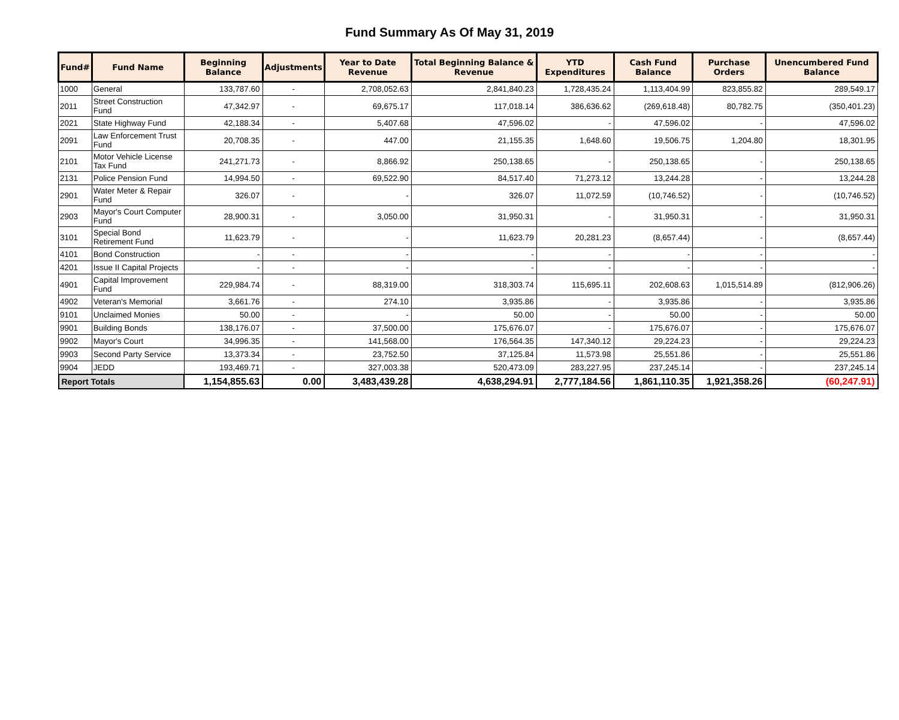Fund Summary As Of May 31, 2019
| Fund# | Fund Name | Beginning Balance | Adjustments | Year to Date Revenue | Total Beginning Balance & Revenue | YTD Expenditures | Cash Fund Balance | Purchase Orders | Unencumbered Fund Balance |
| --- | --- | --- | --- | --- | --- | --- | --- | --- | --- |
| 1000 | General | 133,787.60 | - | 2,708,052.63 | 2,841,840.23 | 1,728,435.24 | 1,113,404.99 | 823,855.82 | 289,549.17 |
| 2011 | Street Construction Fund | 47,342.97 | - | 69,675.17 | 117,018.14 | 386,636.62 | (269,618.48) | 80,782.75 | (350,401.23) |
| 2021 | State Highway Fund | 42,188.34 | - | 5,407.68 | 47,596.02 | - | 47,596.02 | - | 47,596.02 |
| 2091 | Law Enforcement Trust Fund | 20,708.35 | - | 447.00 | 21,155.35 | 1,648.60 | 19,506.75 | 1,204.80 | 18,301.95 |
| 2101 | Motor Vehicle License Tax Fund | 241,271.73 | - | 8,866.92 | 250,138.65 | - | 250,138.65 | - | 250,138.65 |
| 2131 | Police Pension Fund | 14,994.50 | - | 69,522.90 | 84,517.40 | 71,273.12 | 13,244.28 | - | 13,244.28 |
| 2901 | Water Meter & Repair Fund | 326.07 | - | - | 326.07 | 11,072.59 | (10,746.52) | - | (10,746.52) |
| 2903 | Mayor's Court Computer Fund | 28,900.31 | - | 3,050.00 | 31,950.31 | - | 31,950.31 | - | 31,950.31 |
| 3101 | Special Bond Retirement Fund | 11,623.79 | - | - | 11,623.79 | 20,281.23 | (8,657.44) | - | (8,657.44) |
| 4101 | Bond Construction | - | - | - | - | - | - | - | - |
| 4201 | Issue II Capital Projects | - | - | - | - | - | - | - | - |
| 4901 | Capital Improvement Fund | 229,984.74 | - | 88,319.00 | 318,303.74 | 115,695.11 | 202,608.63 | 1,015,514.89 | (812,906.26) |
| 4902 | Veteran's Memorial | 3,661.76 | - | 274.10 | 3,935.86 | - | 3,935.86 | - | 3,935.86 |
| 9101 | Unclaimed Monies | 50.00 | - | - | 50.00 | - | 50.00 | - | 50.00 |
| 9901 | Building Bonds | 138,176.07 | - | 37,500.00 | 175,676.07 | - | 175,676.07 | - | 175,676.07 |
| 9902 | Mayor's Court | 34,996.35 | - | 141,568.00 | 176,564.35 | 147,340.12 | 29,224.23 | - | 29,224.23 |
| 9903 | Second Party Service | 13,373.34 | - | 23,752.50 | 37,125.84 | 11,573.98 | 25,551.86 | - | 25,551.86 |
| 9904 | JEDD | 193,469.71 | - | 327,003.38 | 520,473.09 | 283,227.95 | 237,245.14 | - | 237,245.14 |
| Report Totals | | 1,154,855.63 | 0.00 | 3,483,439.28 | 4,638,294.91 | 2,777,184.56 | 1,861,110.35 | 1,921,358.26 | (60,247.91) |